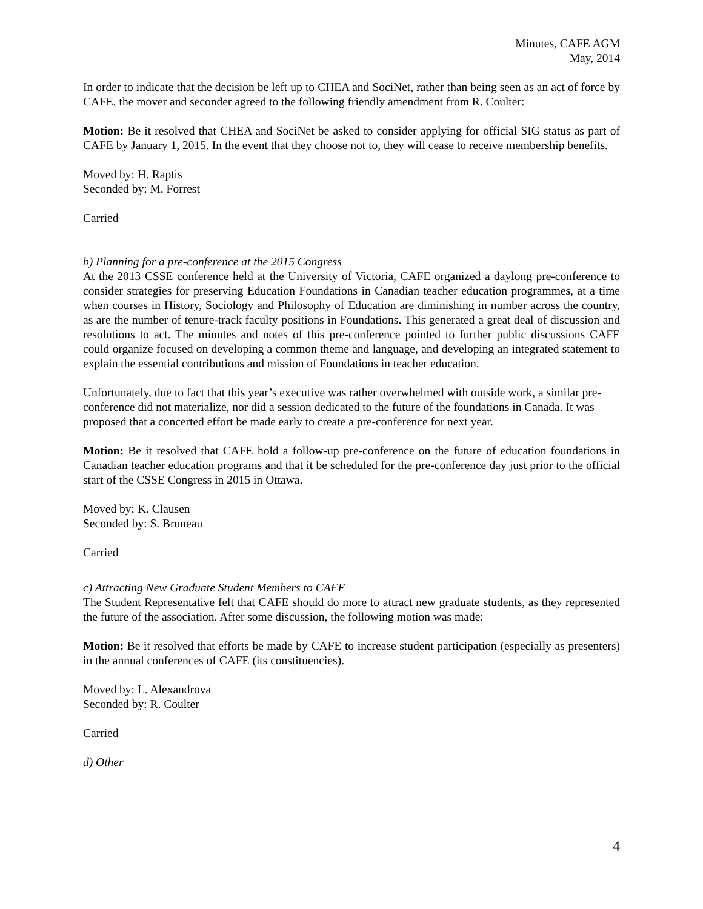Minutes, CAFE AGM
May, 2014
In order to indicate that the decision be left up to CHEA and SociNet, rather than being seen as an act of force by CAFE, the mover and seconder agreed to the following friendly amendment from R. Coulter:
Motion: Be it resolved that CHEA and SociNet be asked to consider applying for official SIG status as part of CAFE by January 1, 2015. In the event that they choose not to, they will cease to receive membership benefits.
Moved by: H. Raptis
Seconded by: M. Forrest
Carried
b) Planning for a pre-conference at the 2015 Congress
At the 2013 CSSE conference held at the University of Victoria, CAFE organized a daylong pre-conference to consider strategies for preserving Education Foundations in Canadian teacher education programmes, at a time when courses in History, Sociology and Philosophy of Education are diminishing in number across the country, as are the number of tenure-track faculty positions in Foundations. This generated a great deal of discussion and resolutions to act. The minutes and notes of this pre-conference pointed to further public discussions CAFE could organize focused on developing a common theme and language, and developing an integrated statement to explain the essential contributions and mission of Foundations in teacher education.
Unfortunately, due to fact that this year’s executive was rather overwhelmed with outside work, a similar pre-conference did not materialize, nor did a session dedicated to the future of the foundations in Canada. It was proposed that a concerted effort be made early to create a pre-conference for next year.
Motion: Be it resolved that CAFE hold a follow-up pre-conference on the future of education foundations in Canadian teacher education programs and that it be scheduled for the pre-conference day just prior to the official start of the CSSE Congress in 2015 in Ottawa.
Moved by: K. Clausen
Seconded by: S. Bruneau
Carried
c) Attracting New Graduate Student Members to CAFE
The Student Representative felt that CAFE should do more to attract new graduate students, as they represented the future of the association. After some discussion, the following motion was made:
Motion: Be it resolved that efforts be made by CAFE to increase student participation (especially as presenters) in the annual conferences of CAFE (its constituencies).
Moved by: L. Alexandrova
Seconded by: R. Coulter
Carried
d) Other
4